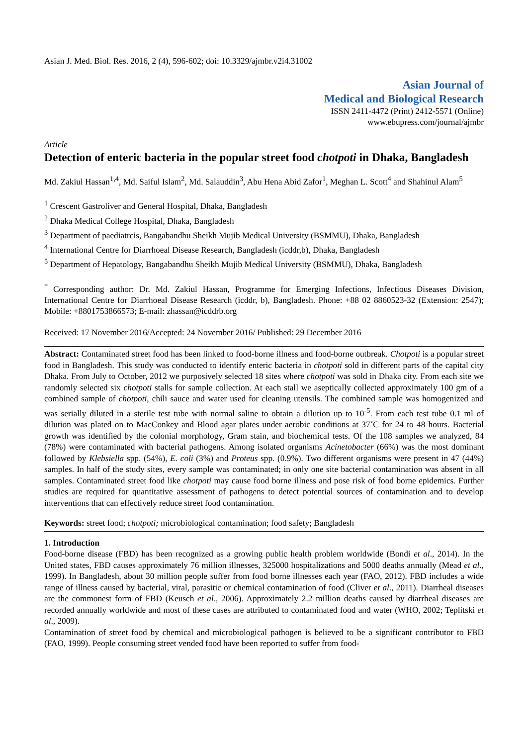Asian J. Med. Biol. Res. 2016, 2 (4), 596-602; doi: 10.3329/ajmbr.v2i4.31002
Asian Journal of
Medical and Biological Research
ISSN 2411-4472 (Print) 2412-5571 (Online)
www.ebupress.com/journal/ajmbr
Article
Detection of enteric bacteria in the popular street food chotpoti in Dhaka, Bangladesh
Md. Zakiul Hassan<sup>1,4</sup>, Md. Saiful Islam<sup>2</sup>, Md. Salauddin<sup>3</sup>, Abu Hena Abid Zafor<sup>1</sup>, Meghan L. Scott<sup>4</sup> and Shahinul Alam<sup>5</sup>
<sup>1</sup> Crescent Gastroliver and General Hospital, Dhaka, Bangladesh
<sup>2</sup> Dhaka Medical College Hospital, Dhaka, Bangladesh
<sup>3</sup> Department of paediatrcis, Bangabandhu Sheikh Mujib Medical University (BSMMU), Dhaka, Bangladesh
<sup>4</sup> International Centre for Diarrhoeal Disease Research, Bangladesh (icddr,b), Dhaka, Bangladesh
<sup>5</sup> Department of Hepatology, Bangabandhu Sheikh Mujib Medical University (BSMMU), Dhaka, Bangladesh
<sup>*</sup> Corresponding author: Dr. Md. Zakiul Hassan, Programme for Emerging Infections, Infectious Diseases Division, International Centre for Diarrhoeal Disease Research (icddr, b), Bangladesh. Phone: +88 02 8860523-32 (Extension: 2547); Mobile: +8801753866573; E-mail: zhassan@icddrb.org
Received: 17 November 2016/Accepted: 24 November 2016/ Published: 29 December 2016
Abstract: Contaminated street food has been linked to food-borne illness and food-borne outbreak. Chotpoti is a popular street food in Bangladesh. This study was conducted to identify enteric bacteria in chotpoti sold in different parts of the capital city Dhaka. From July to October, 2012 we purposively selected 18 sites where chotpoti was sold in Dhaka city. From each site we randomly selected six chotpoti stalls for sample collection. At each stall we aseptically collected approximately 100 gm of a combined sample of chotpoti, chili sauce and water used for cleaning utensils. The combined sample was homogenized and was serially diluted in a sterile test tube with normal saline to obtain a dilution up to 10<sup>-5</sup>. From each test tube 0.1 ml of dilution was plated on to MacConkey and Blood agar plates under aerobic conditions at 37˚C for 24 to 48 hours. Bacterial growth was identified by the colonial morphology, Gram stain, and biochemical tests. Of the 108 samples we analyzed, 84 (78%) were contaminated with bacterial pathogens. Among isolated organisms Acinetobacter (66%) was the most dominant followed by Klebsiella spp. (54%), E. coli (3%) and Proteus spp. (0.9%). Two different organisms were present in 47 (44%) samples. In half of the study sites, every sample was contaminated; in only one site bacterial contamination was absent in all samples. Contaminated street food like chotpoti may cause food borne illness and pose risk of food borne epidemics. Further studies are required for quantitative assessment of pathogens to detect potential sources of contamination and to develop interventions that can effectively reduce street food contamination.
Keywords: street food; chotpoti; microbiological contamination; food safety; Bangladesh
1. Introduction
Food-borne disease (FBD) has been recognized as a growing public health problem worldwide (Bondi et al., 2014). In the United states, FBD causes approximately 76 million illnesses, 325000 hospitalizations and 5000 deaths annually (Mead et al., 1999). In Bangladesh, about 30 million people suffer from food borne illnesses each year (FAO, 2012). FBD includes a wide range of illness caused by bacterial, viral, parasitic or chemical contamination of food (Cliver et al., 2011). Diarrheal diseases are the commonest form of FBD (Keusch et al., 2006). Approximately 2.2 million deaths caused by diarrheal diseases are recorded annually worldwide and most of these cases are attributed to contaminated food and water (WHO, 2002; Teplitski et al., 2009).
Contamination of street food by chemical and microbiological pathogen is believed to be a significant contributor to FBD (FAO, 1999). People consuming street vended food have been reported to suffer from food-